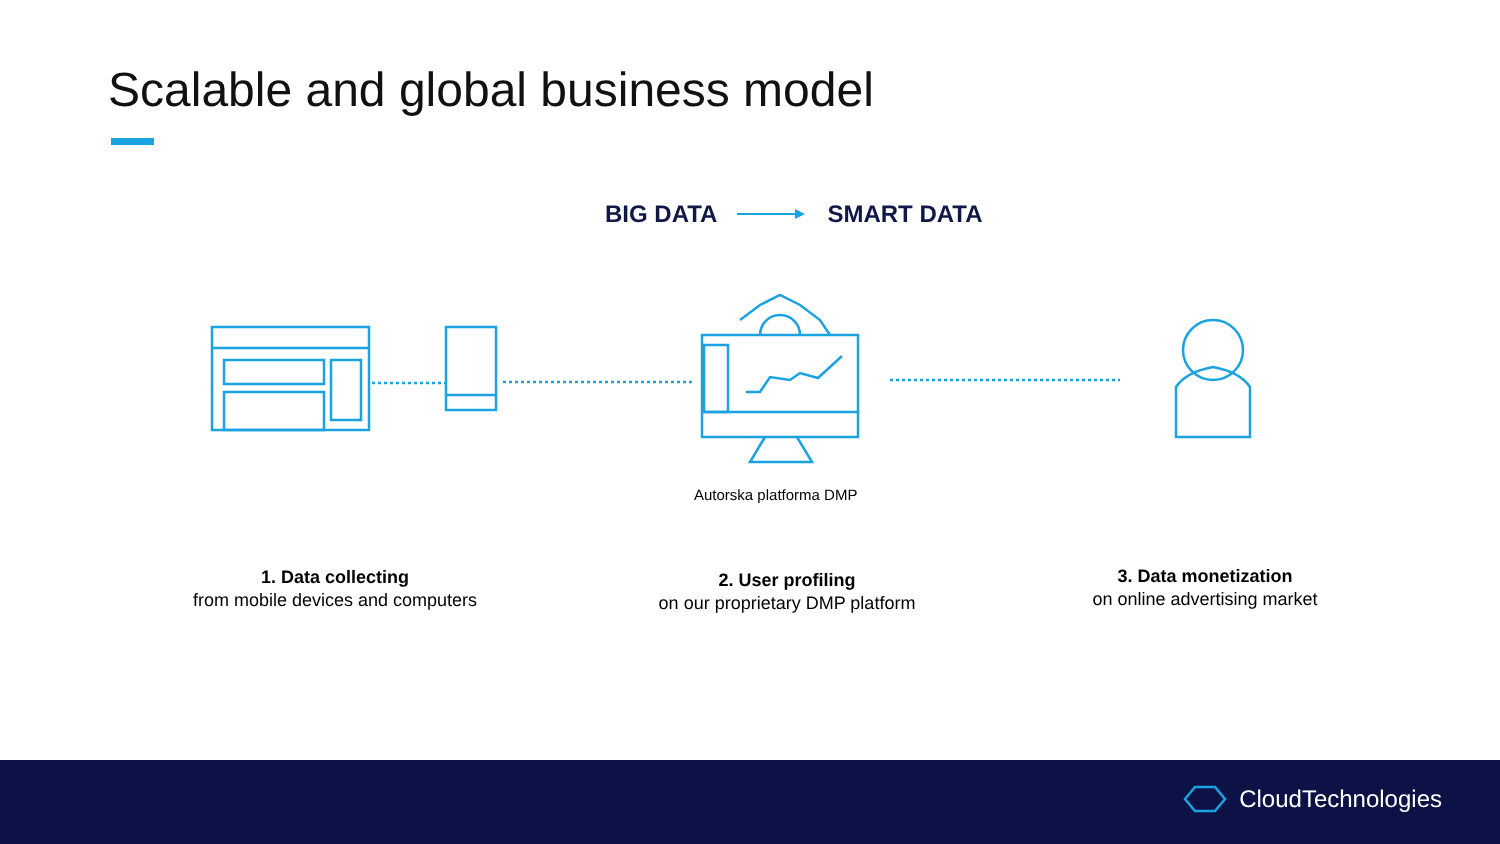Scalable and global business model
BIG DATA SMART DATA
Autorska platforma DMP
1. Data collecting
from mobile devices and computers
2. User profiling
on our proprietary DMP platform
3. Data monetization
on online advertising market
CloudTechnologies